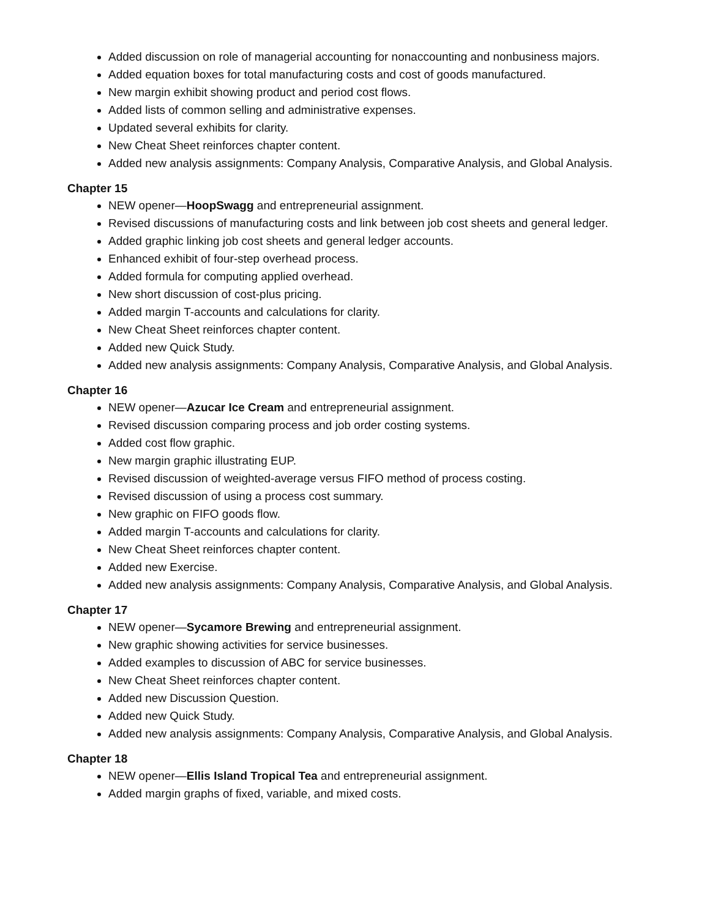Added discussion on role of managerial accounting for nonaccounting and nonbusiness majors.
Added equation boxes for total manufacturing costs and cost of goods manufactured.
New margin exhibit showing product and period cost flows.
Added lists of common selling and administrative expenses.
Updated several exhibits for clarity.
New Cheat Sheet reinforces chapter content.
Added new analysis assignments: Company Analysis, Comparative Analysis, and Global Analysis.
Chapter 15
NEW opener—HoopSwagg and entrepreneurial assignment.
Revised discussions of manufacturing costs and link between job cost sheets and general ledger.
Added graphic linking job cost sheets and general ledger accounts.
Enhanced exhibit of four-step overhead process.
Added formula for computing applied overhead.
New short discussion of cost-plus pricing.
Added margin T-accounts and calculations for clarity.
New Cheat Sheet reinforces chapter content.
Added new Quick Study.
Added new analysis assignments: Company Analysis, Comparative Analysis, and Global Analysis.
Chapter 16
NEW opener—Azucar Ice Cream and entrepreneurial assignment.
Revised discussion comparing process and job order costing systems.
Added cost flow graphic.
New margin graphic illustrating EUP.
Revised discussion of weighted-average versus FIFO method of process costing.
Revised discussion of using a process cost summary.
New graphic on FIFO goods flow.
Added margin T-accounts and calculations for clarity.
New Cheat Sheet reinforces chapter content.
Added new Exercise.
Added new analysis assignments: Company Analysis, Comparative Analysis, and Global Analysis.
Chapter 17
NEW opener—Sycamore Brewing and entrepreneurial assignment.
New graphic showing activities for service businesses.
Added examples to discussion of ABC for service businesses.
New Cheat Sheet reinforces chapter content.
Added new Discussion Question.
Added new Quick Study.
Added new analysis assignments: Company Analysis, Comparative Analysis, and Global Analysis.
Chapter 18
NEW opener—Ellis Island Tropical Tea and entrepreneurial assignment.
Added margin graphs of fixed, variable, and mixed costs.